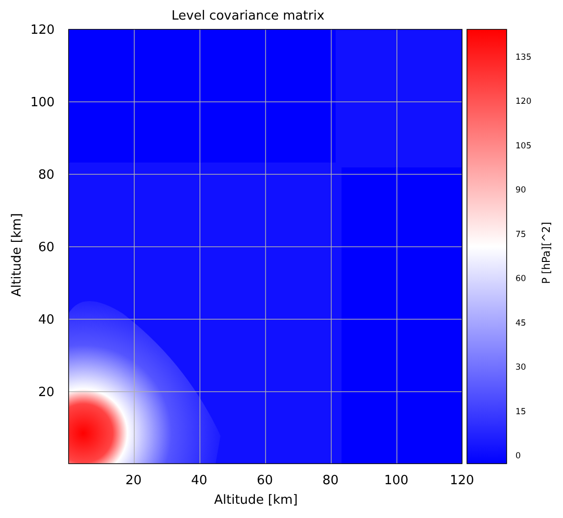Level covariance matrix
120
100
80
60
40
20
Altitude [km]
20 40 60 80 100 120
Altitude [km]
135
120
105
90
75
60
45
30
15
0
P [hPa][^2]